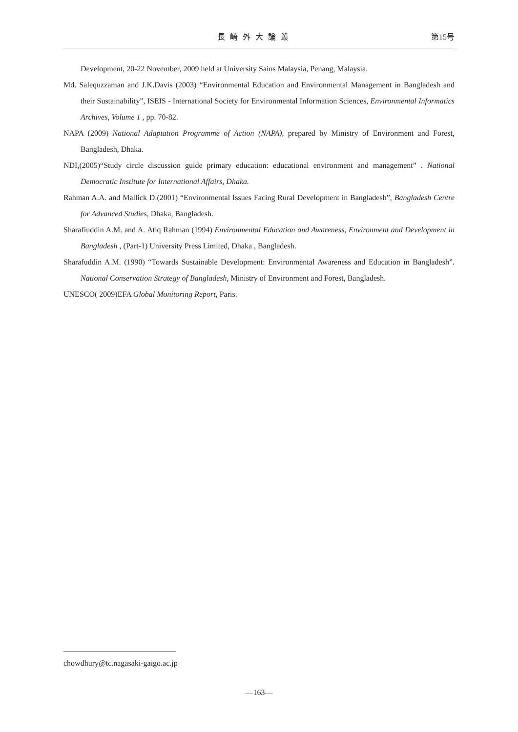長崎外大論叢 第15号
Development, 20-22 November, 2009 held at University Sains Malaysia, Penang, Malaysia.
Md. Salequzzaman and J.K.Davis (2003) “Environmental Education and Environmental Management in Bangladesh and their Sustainability”, ISEIS - International Society for Environmental Information Sciences, Environmental Informatics Archives, Volume 1 , pp. 70-82.
NAPA (2009) National Adaptation Programme of Action (NAPA), prepared by Ministry of Environment and Forest, Bangladesh, Dhaka.
NDI,(2005)“Study circle discussion guide primary education: educational environment and management” . National Democratic Institute for International Affairs, Dhaka.
Rahman A.A. and Mallick D.(2001) “Environmental Issues Facing Rural Development in Bangladesh”, Bangladesh Centre for Advanced Studies, Dhaka, Bangladesh.
Sharafiuddin A.M. and A. Atiq Rahman (1994) Environmental Education and Awareness, Environment and Development in Bangladesh , (Part-1) University Press Limited, Dhaka , Bangladesh.
Sharafuddin A.M. (1990) “Towards Sustainable Development: Environmental Awareness and Education in Bangladesh”. National Conservation Strategy of Bangladesh, Ministry of Environment and Forest, Bangladesh.
UNESCO( 2009)EFA Global Monitoring Report, Paris.
chowdhury@tc.nagasaki-gaigo.ac.jp
—163—